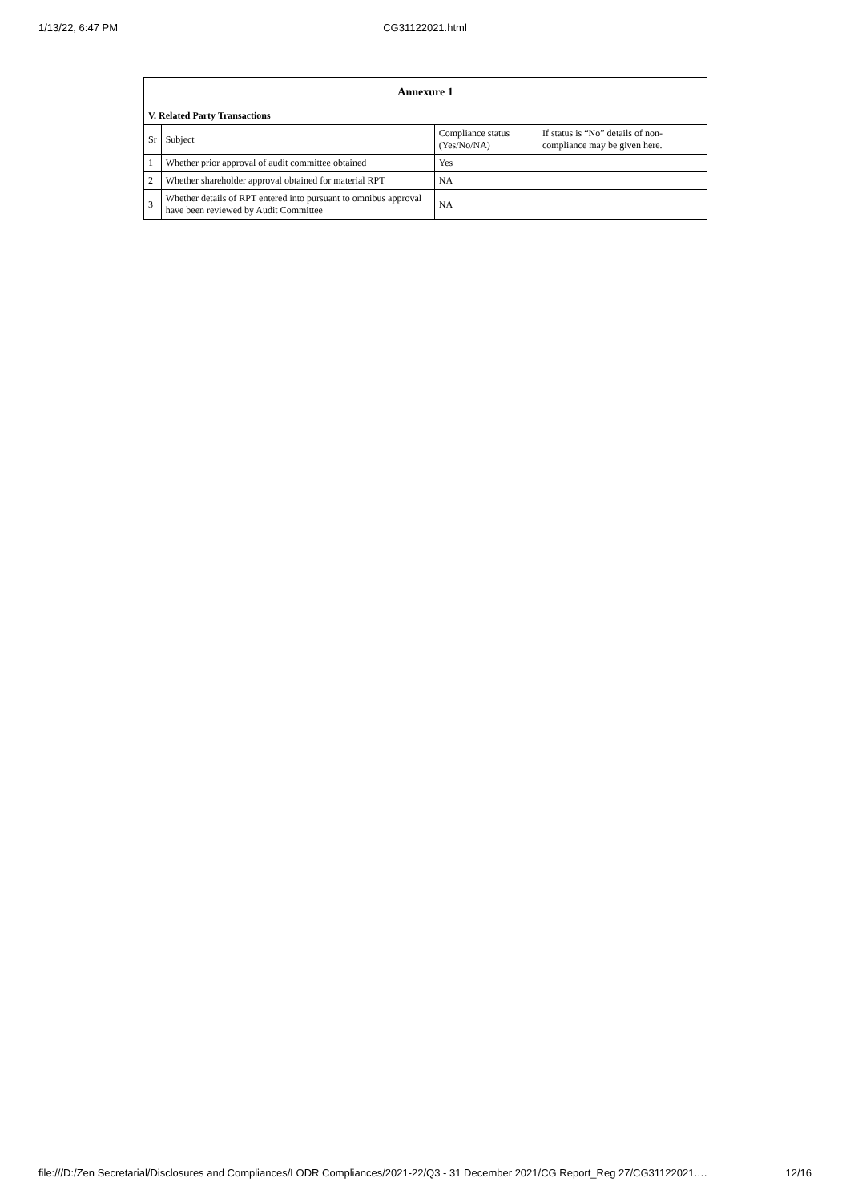1/13/22, 6:47 PM
CG31122021.html
| Annexure 1 | | | |
| --- | --- | --- | --- |
| V. Related Party Transactions | | | |
| Sr | Subject | Compliance status (Yes/No/NA) | If status is “No” details of non-compliance may be given here. |
| 1 | Whether prior approval of audit committee obtained | Yes | |
| 2 | Whether shareholder approval obtained for material RPT | NA | |
| 3 | Whether details of RPT entered into pursuant to omnibus approval have been reviewed by Audit Committee | NA | |
file:///D:/Zen Secretarial/Disclosures and Compliances/LODR Compliances/2021-22/Q3 - 31 December 2021/CG Report_Reg 27/CG31122021.… 12/16